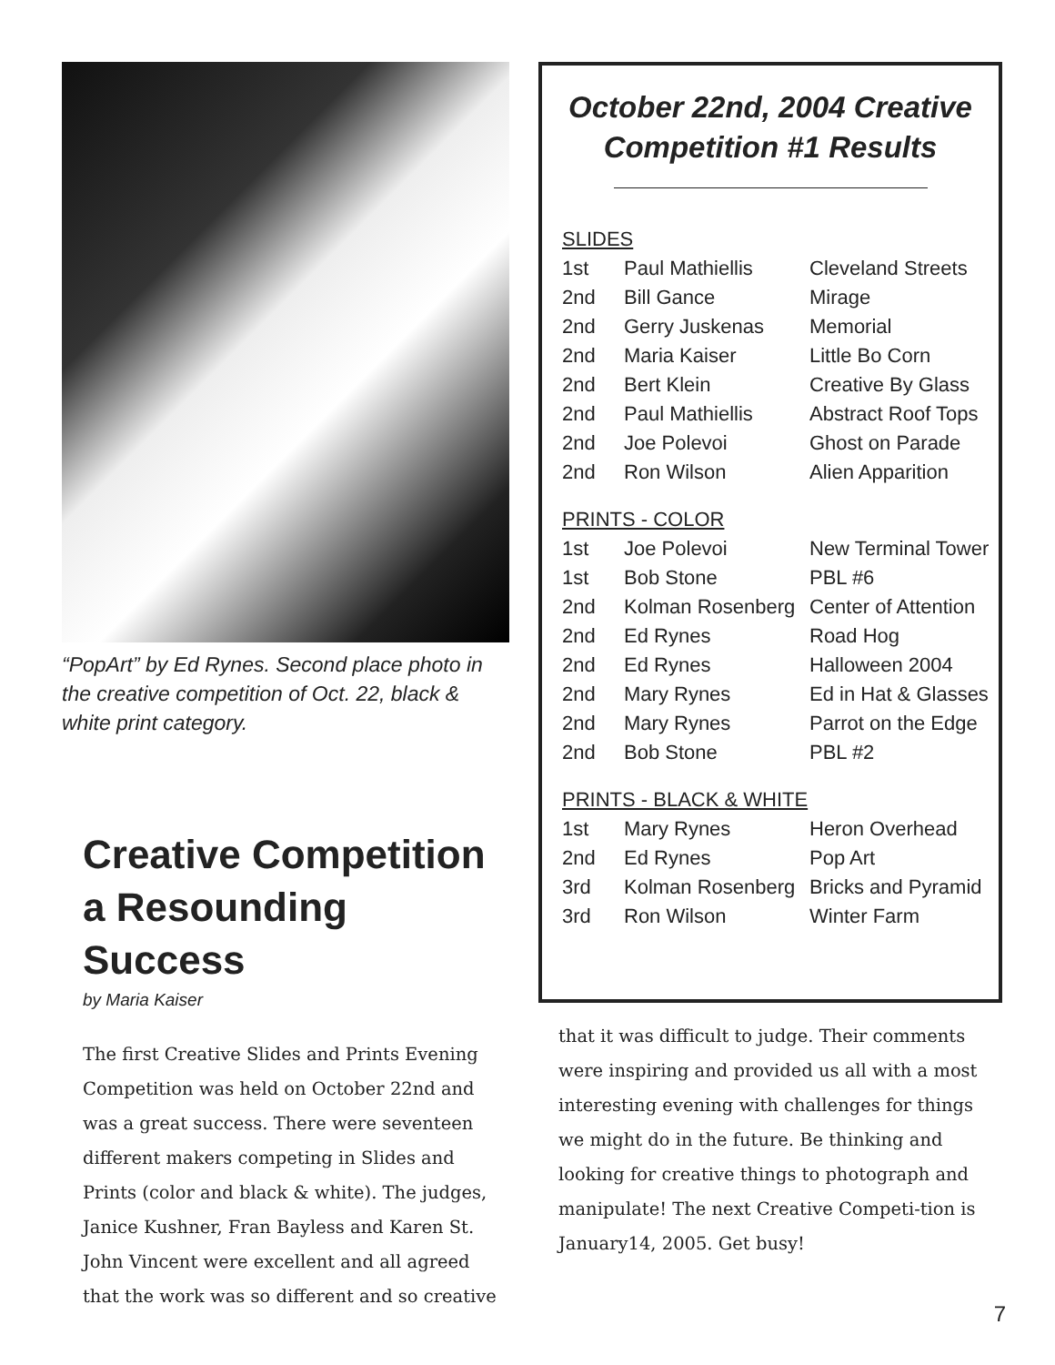“PopArt” by Ed Rynes. Second place photo in the creative competition of Oct. 22, black & white print category.
Creative Competition a Resounding Success
by Maria Kaiser
The first Creative Slides and Prints Evening Competition was held on October 22nd and was a great success. There were seventeen different makers competing in Slides and Prints (color and black & white). The judges, Janice Kushner, Fran Bayless and Karen St. John Vincent were excellent and all agreed that the work was so different and so creative
October 22nd, 2004 Creative Competition #1 Results
| SLIDES | | |
| 1st | Paul Mathiellis | Cleveland Streets |
| 2nd | Bill Gance | Mirage |
| 2nd | Gerry Juskenas | Memorial |
| 2nd | Maria Kaiser | Little Bo Corn |
| 2nd | Bert Klein | Creative By Glass |
| 2nd | Paul Mathiellis | Abstract Roof Tops |
| 2nd | Joe Polevoi | Ghost on Parade |
| 2nd | Ron Wilson | Alien Apparition |
| PRINTS - COLOR | | |
| 1st | Joe Polevoi | New Terminal Tower |
| 1st | Bob Stone | PBL #6 |
| 2nd | Kolman Rosenberg | Center of Attention |
| 2nd | Ed Rynes | Road Hog |
| 2nd | Ed Rynes | Halloween 2004 |
| 2nd | Mary Rynes | Ed in Hat & Glasses |
| 2nd | Mary Rynes | Parrot on the Edge |
| 2nd | Bob Stone | PBL #2 |
| PRINTS - BLACK & WHITE | | |
| 1st | Mary Rynes | Heron Overhead |
| 2nd | Ed Rynes | Pop Art |
| 3rd | Kolman Rosenberg | Bricks and Pyramid |
| 3rd | Ron Wilson | Winter Farm |
that it was difficult to judge. Their comments were inspiring and provided us all with a most interesting evening with challenges for things we might do in the future. Be thinking and looking for creative things to photograph and manipulate! The next Creative Competi-tion is January14, 2005. Get busy!
7